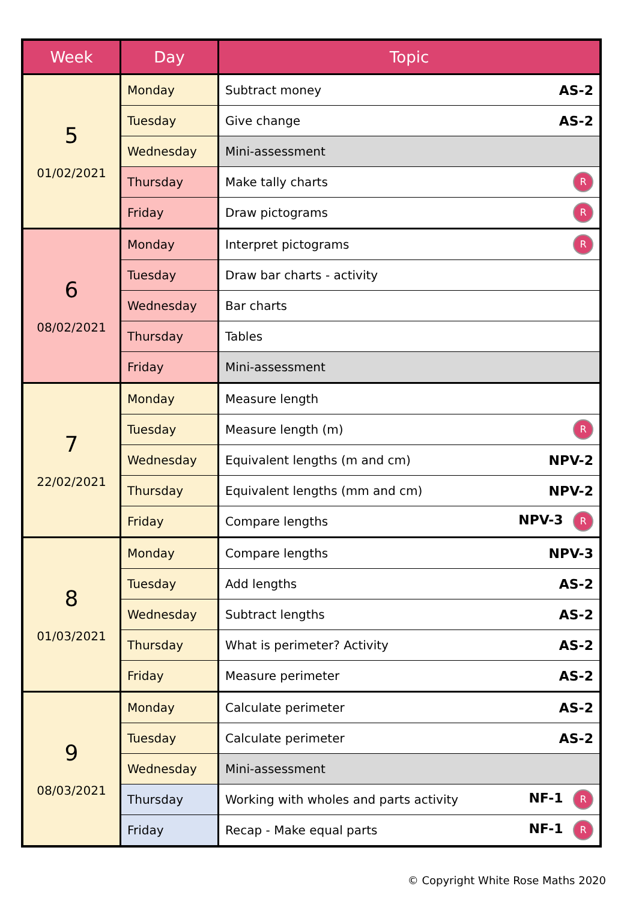| Week | Day | Topic |
| --- | --- | --- |
| 5 01/02/2021 | Monday | Subtract money AS-2 |
| | Tuesday | Give change AS-2 |
| | Wednesday | Mini-assessment |
| | Thursday | Make tally charts R |
| | Friday | Draw pictograms R |
| 6 08/02/2021 | Monday | Interpret pictograms R |
| | Tuesday | Draw bar charts - activity |
| | Wednesday | Bar charts |
| | Thursday | Tables |
| | Friday | Mini-assessment |
| 7 22/02/2021 | Monday | Measure length |
| | Tuesday | Measure length (m) R |
| | Wednesday | Equivalent lengths (m and cm) NPV-2 |
| | Thursday | Equivalent lengths (mm and cm) NPV-2 |
| | Friday | Compare lengths NPV-3 R |
| 8 01/03/2021 | Monday | Compare lengths NPV-3 |
| | Tuesday | Add lengths AS-2 |
| | Wednesday | Subtract lengths AS-2 |
| | Thursday | What is perimeter? Activity AS-2 |
| | Friday | Measure perimeter AS-2 |
| 9 08/03/2021 | Monday | Calculate perimeter AS-2 |
| | Tuesday | Calculate perimeter AS-2 |
| | Wednesday | Mini-assessment |
| | Thursday | Working with wholes and parts activity NF-1 R |
| | Friday | Recap - Make equal parts NF-1 R |
© Copyright White Rose Maths 2020